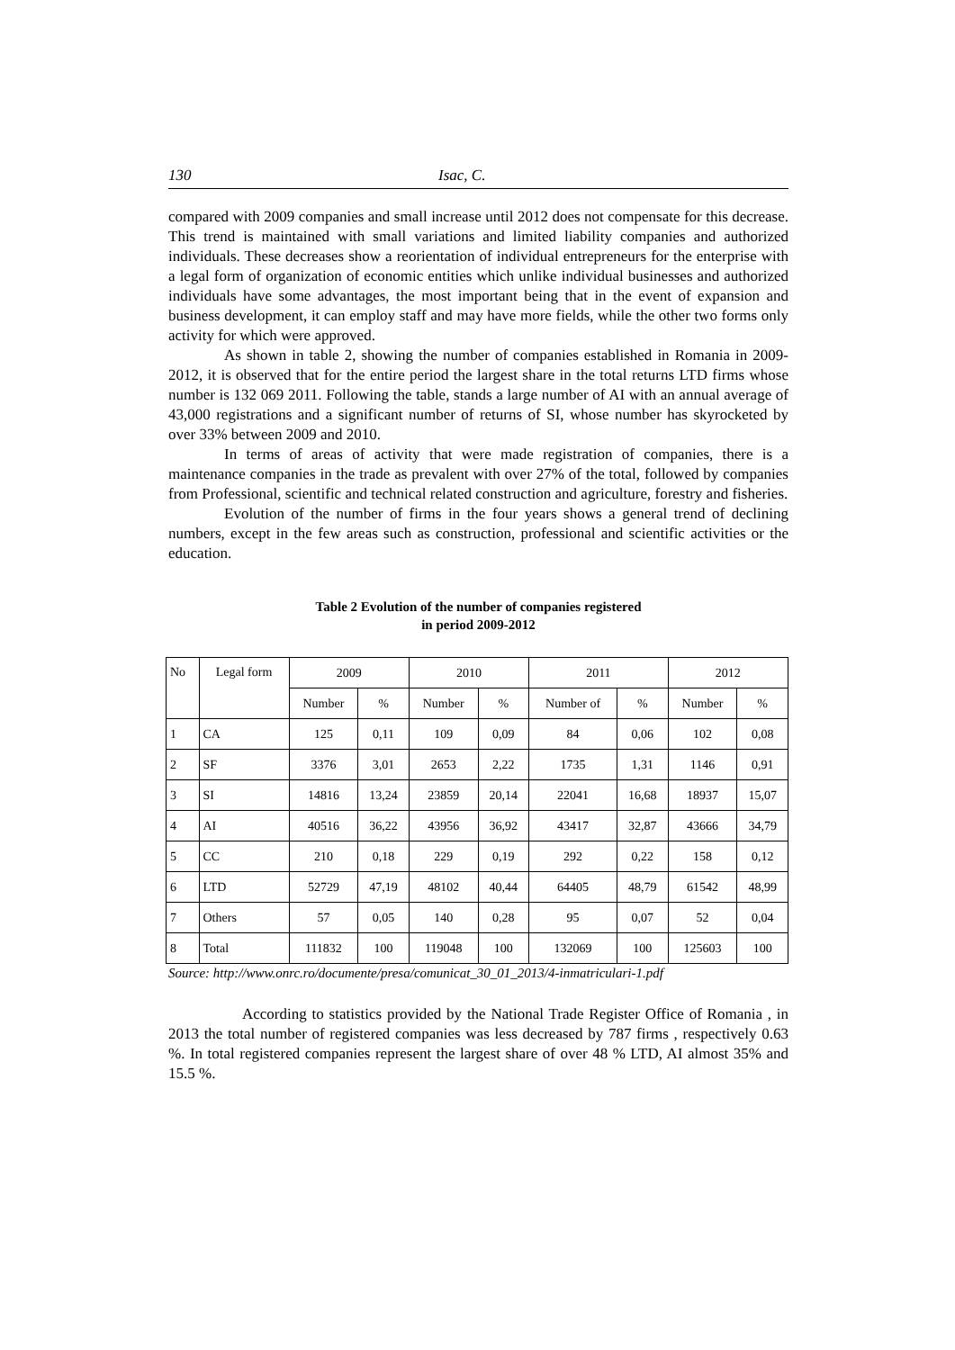130 Isac, C.
compared with 2009 companies and small increase until 2012 does not compensate for this decrease. This trend is maintained with small variations and limited liability companies and authorized individuals. These decreases show a reorientation of individual entrepreneurs for the enterprise with a legal form of organization of economic entities which unlike individual businesses and authorized individuals have some advantages, the most important being that in the event of expansion and business development, it can employ staff and may have more fields, while the other two forms only activity for which were approved.
As shown in table 2, showing the number of companies established in Romania in 2009-2012, it is observed that for the entire period the largest share in the total returns LTD firms whose number is 132 069 2011. Following the table, stands a large number of AI with an annual average of 43,000 registrations and a significant number of returns of SI, whose number has skyrocketed by over 33% between 2009 and 2010.
In terms of areas of activity that were made registration of companies, there is a maintenance companies in the trade as prevalent with over 27% of the total, followed by companies from Professional, scientific and technical related construction and agriculture, forestry and fisheries.
Evolution of the number of firms in the four years shows a general trend of declining numbers, except in the few areas such as construction, professional and scientific activities or the education.
Table 2 Evolution of the number of companies registered
in period 2009-2012
| No | Legal form | 2009 | | 2010 | | 2011 | | 2012 | |
| | | Number | % | Number | % | Number of | % | Number | % |
| 1 | CA | 125 | 0,11 | 109 | 0,09 | 84 | 0,06 | 102 | 0,08 |
| 2 | SF | 3376 | 3,01 | 2653 | 2,22 | 1735 | 1,31 | 1146 | 0,91 |
| 3 | SI | 14816 | 13,24 | 23859 | 20,14 | 22041 | 16,68 | 18937 | 15,07 |
| 4 | AI | 40516 | 36,22 | 43956 | 36,92 | 43417 | 32,87 | 43666 | 34,79 |
| 5 | CC | 210 | 0,18 | 229 | 0,19 | 292 | 0,22 | 158 | 0,12 |
| 6 | LTD | 52729 | 47,19 | 48102 | 40,44 | 64405 | 48,79 | 61542 | 48,99 |
| 7 | Others | 57 | 0,05 | 140 | 0,28 | 95 | 0,07 | 52 | 0,04 |
| 8 | Total | 111832 | 100 | 119048 | 100 | 132069 | 100 | 125603 | 100 |
Source: http://www.onrc.ro/documente/presa/comunicat_30_01_2013/4-inmatriculari-1.pdf
According to statistics provided by the National Trade Register Office of Romania , in 2013 the total number of registered companies was less decreased by 787 firms , respectively 0.63 %. In total registered companies represent the largest share of over 48 % LTD, AI almost 35% and 15.5 %.